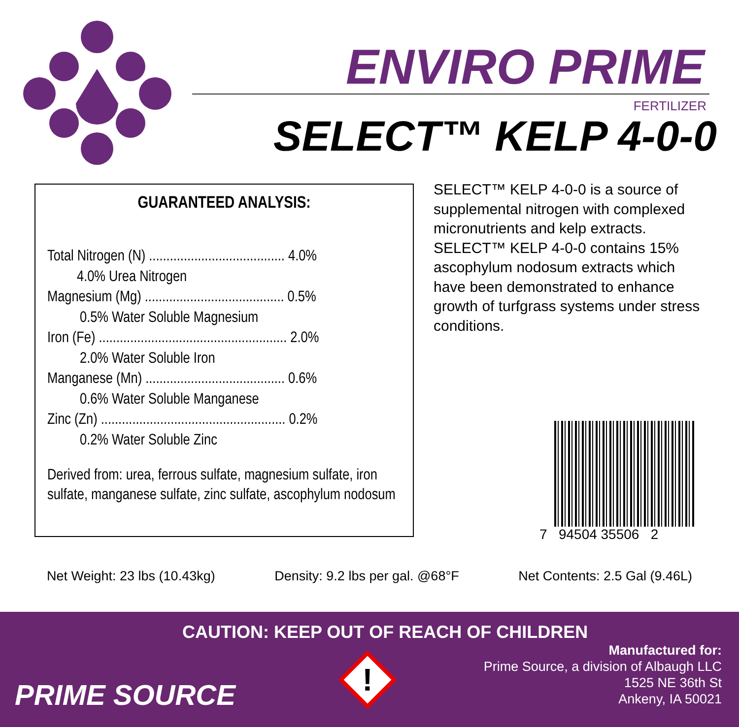ENVIRO PRIME
FERTILIZER
SELECT™ KELP 4-0-0
GUARANTEED ANALYSIS:
Total Nitrogen (N) ....................................... 4.0%
4.0% Urea Nitrogen
Magnesium (Mg) ........................................ 0.5%
0.5% Water Soluble Magnesium
Iron (Fe) ...................................................... 2.0%
2.0% Water Soluble Iron
Manganese (Mn) ........................................ 0.6%
0.6% Water Soluble Manganese
Zinc (Zn) ..................................................... 0.2%
0.2% Water Soluble Zinc
Derived from: urea, ferrous sulfate, magnesium sulfate, iron sulfate, manganese sulfate, zinc sulfate, ascophylum nodosum
SELECT™ KELP 4-0-0 is a source of supplemental nitrogen with complexed micronutrients and kelp extracts. SELECT™ KELP 4-0-0 contains 15% ascophylum nodosum extracts which have been demonstrated to enhance growth of turfgrass systems under stress conditions.
7 94504 35506 2
Net Weight: 23 lbs (10.43kg) Density: 9.2 lbs per gal. @68°F Net Contents: 2.5 Gal (9.46L)
CAUTION: KEEP OUT OF REACH OF CHILDREN
PRIME SOURCE
!
Manufactured for:
Prime Source, a division of Albaugh LLC
1525 NE 36th St
Ankeny, IA 50021